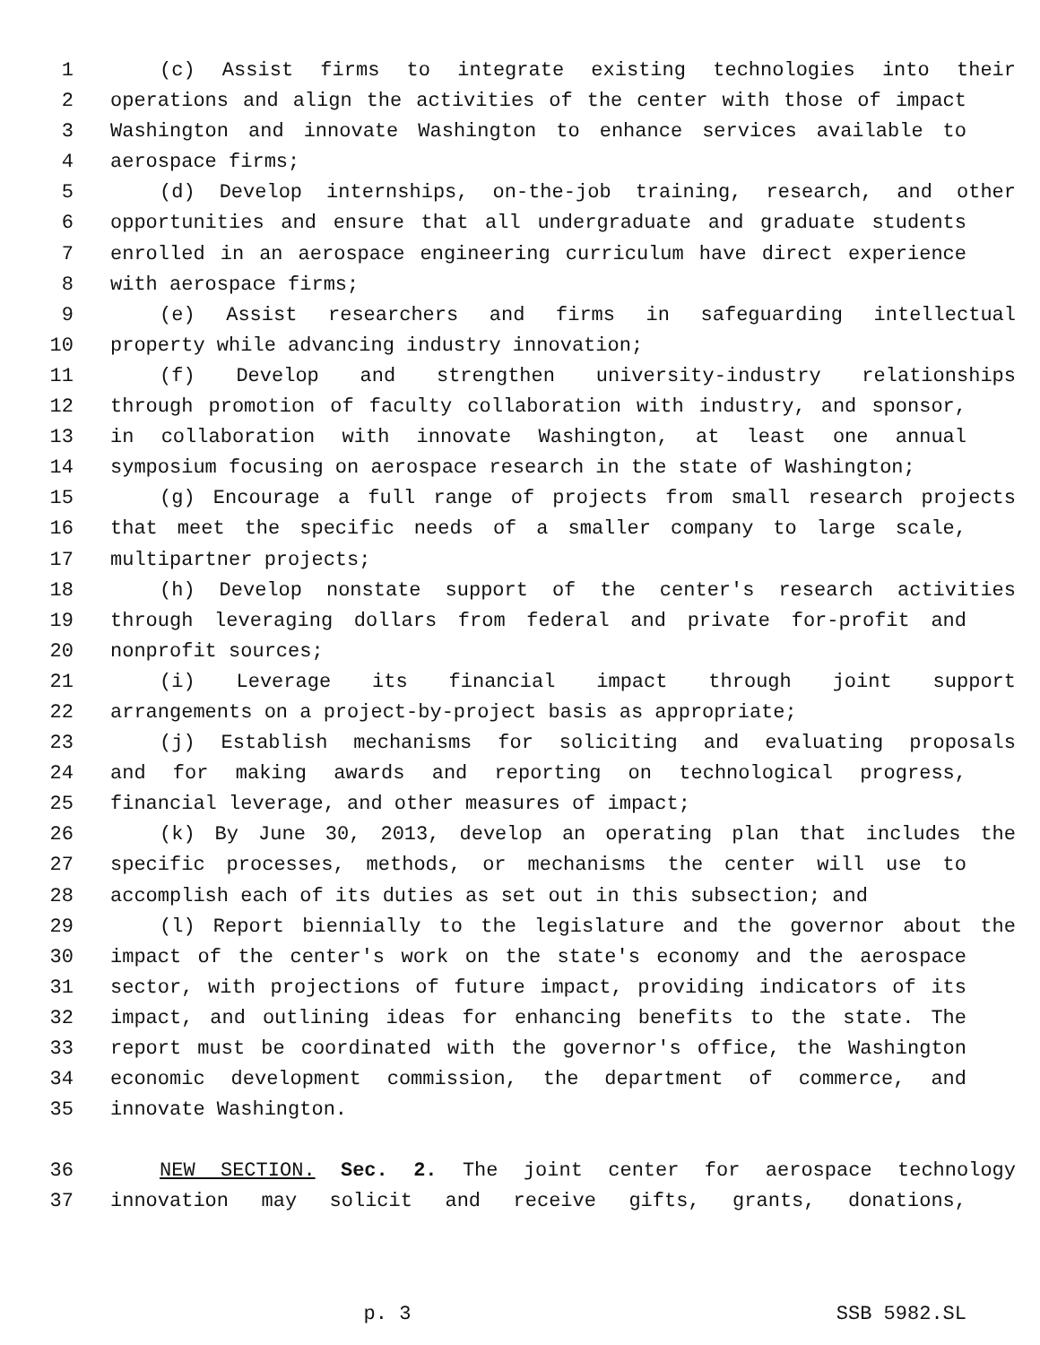1 (c) Assist firms to integrate existing technologies into their
2 operations and align the activities of the center with those of impact
3 Washington and innovate Washington to enhance services available to
4 aerospace firms;
5 (d) Develop internships, on-the-job training, research, and other
6 opportunities and ensure that all undergraduate and graduate students
7 enrolled in an aerospace engineering curriculum have direct experience
8 with aerospace firms;
9 (e) Assist researchers and firms in safeguarding intellectual
10 property while advancing industry innovation;
11 (f) Develop and strengthen university-industry relationships
12 through promotion of faculty collaboration with industry, and sponsor,
13 in collaboration with innovate Washington, at least one annual
14 symposium focusing on aerospace research in the state of Washington;
15 (g) Encourage a full range of projects from small research projects
16 that meet the specific needs of a smaller company to large scale,
17 multipartner projects;
18 (h) Develop nonstate support of the center's research activities
19 through leveraging dollars from federal and private for-profit and
20 nonprofit sources;
21 (i) Leverage its financial impact through joint support
22 arrangements on a project-by-project basis as appropriate;
23 (j) Establish mechanisms for soliciting and evaluating proposals
24 and for making awards and reporting on technological progress,
25 financial leverage, and other measures of impact;
26 (k) By June 30, 2013, develop an operating plan that includes the
27 specific processes, methods, or mechanisms the center will use to
28 accomplish each of its duties as set out in this subsection; and
29 (l) Report biennially to the legislature and the governor about the
30 impact of the center's work on the state's economy and the aerospace
31 sector, with projections of future impact, providing indicators of its
32 impact, and outlining ideas for enhancing benefits to the state. The
33 report must be coordinated with the governor's office, the Washington
34 economic development commission, the department of commerce, and
35 innovate Washington.
36 NEW SECTION. Sec. 2. The joint center for aerospace technology
37 innovation may solicit and receive gifts, grants, donations,
p. 3 SSB 5982.SL